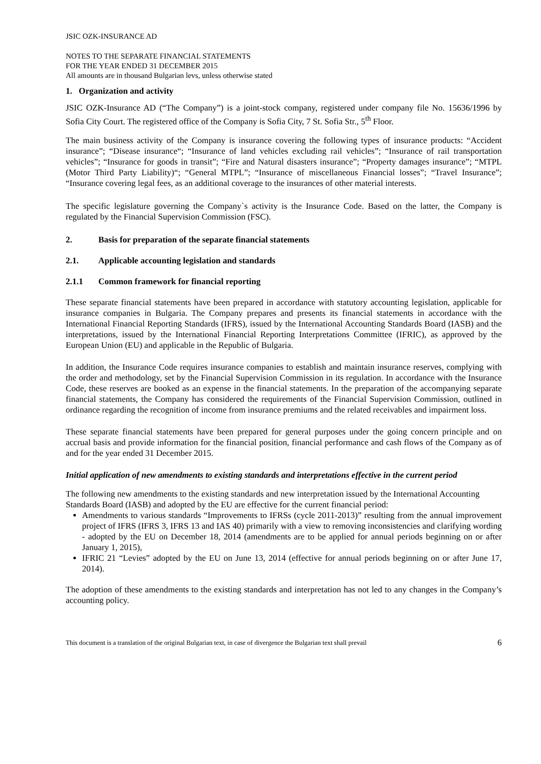JSIC OZK-INSURANCE AD
NOTES TO THE SEPARATE FINANCIAL STATEMENTS
FOR THE YEAR ENDED 31 DECEMBER 2015
All amounts are in thousand Bulgarian levs, unless otherwise stated
1. Organization and activity
JSIC OZK-Insurance AD (“The Company”) is a joint-stock company, registered under company file No. 15636/1996 by Sofia City Court. The registered office of the Company is Sofia City, 7 St. Sofia Str., 5<sup>th</sup> Floor.
The main business activity of the Company is insurance covering the following types of insurance products: “Accident insurance”; “Disease insurance“; “Insurance of land vehicles excluding rail vehicles”; “Insurance of rail transportation vehicles”; “Insurance for goods in transit”; “Fire and Natural disasters insurance”; “Property damages insurance”; “MTPL (Motor Third Party Liability)“; “General MTPL”; “Insurance of miscellaneous Financial losses”; “Travel Insurance”; “Insurance covering legal fees, as an additional coverage to the insurances of other material interests.
The specific legislature governing the Company`s activity is the Insurance Code. Based on the latter, the Company is regulated by the Financial Supervision Commission (FSC).
2. Basis for preparation of the separate financial statements
2.1. Applicable accounting legislation and standards
2.1.1 Common framework for financial reporting
These separate financial statements have been prepared in accordance with statutory accounting legislation, applicable for insurance companies in Bulgaria. The Company prepares and presents its financial statements in accordance with the International Financial Reporting Standards (IFRS), issued by the International Accounting Standards Board (IASB) and the interpretations, issued by the International Financial Reporting Interpretations Committee (IFRIC), as approved by the European Union (EU) and applicable in the Republic of Bulgaria.
In addition, the Insurance Code requires insurance companies to establish and maintain insurance reserves, complying with the order and methodology, set by the Financial Supervision Commission in its regulation. In accordance with the Insurance Code, these reserves are booked as an expense in the financial statements. In the preparation of the accompanying separate financial statements, the Company has considered the requirements of the Financial Supervision Commission, outlined in ordinance regarding the recognition of income from insurance premiums and the related receivables and impairment loss.
These separate financial statements have been prepared for general purposes under the going concern principle and on accrual basis and provide information for the financial position, financial performance and cash flows of the Company as of and for the year ended 31 December 2015.
Initial application of new amendments to existing standards and interpretations effective in the current period
The following new amendments to the existing standards and new interpretation issued by the International Accounting Standards Board (IASB) and adopted by the EU are effective for the current financial period:
Amendments to various standards “Improvements to IFRSs (cycle 2011-2013)” resulting from the annual improvement project of IFRS (IFRS 3, IFRS 13 and IAS 40) primarily with a view to removing inconsistencies and clarifying wording - adopted by the EU on December 18, 2014 (amendments are to be applied for annual periods beginning on or after January 1, 2015),
IFRIC 21 “Levies” adopted by the EU on June 13, 2014 (effective for annual periods beginning on or after June 17, 2014).
The adoption of these amendments to the existing standards and interpretation has not led to any changes in the Company’s accounting policy.
This document is a translation of the original Bulgarian text, in case of divergence the Bulgarian text shall prevail 6